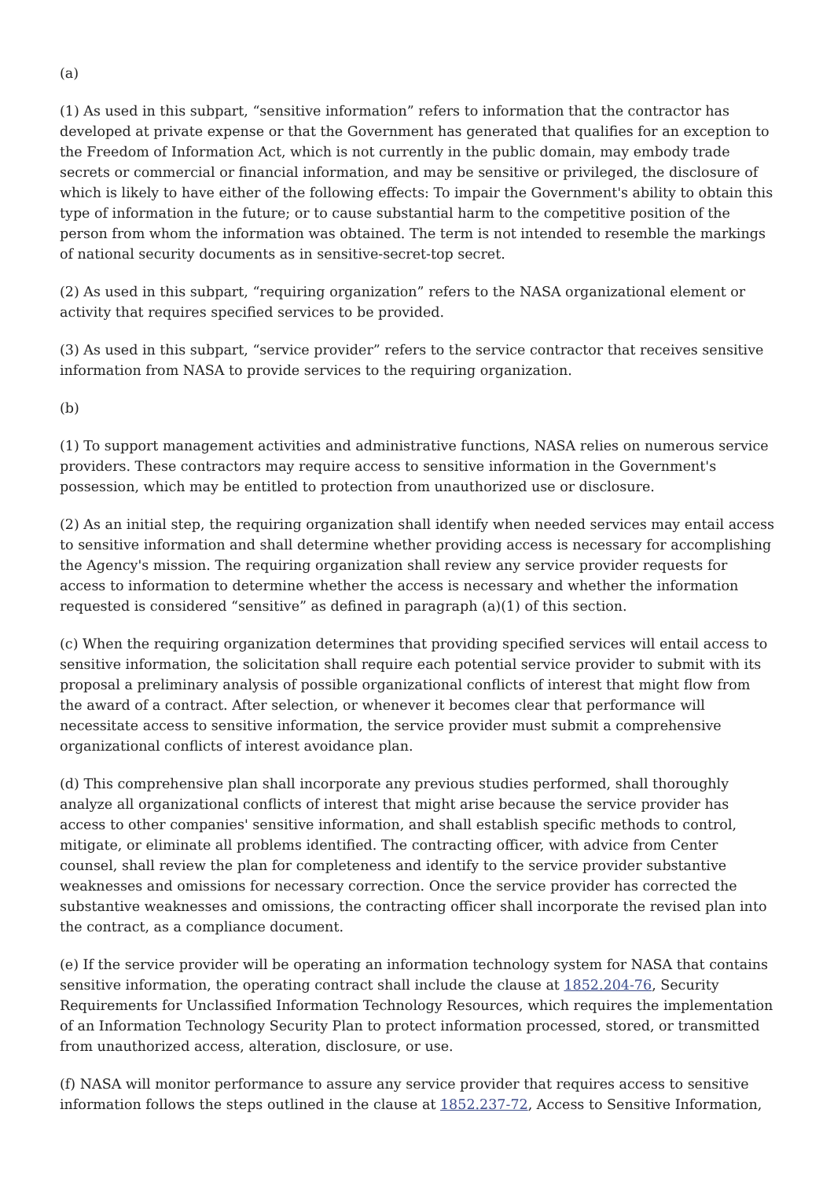(a)
(1) As used in this subpart, “sensitive information” refers to information that the contractor has developed at private expense or that the Government has generated that qualifies for an exception to the Freedom of Information Act, which is not currently in the public domain, may embody trade secrets or commercial or financial information, and may be sensitive or privileged, the disclosure of which is likely to have either of the following effects: To impair the Government's ability to obtain this type of information in the future; or to cause substantial harm to the competitive position of the person from whom the information was obtained. The term is not intended to resemble the markings of national security documents as in sensitive-secret-top secret.
(2) As used in this subpart, “requiring organization” refers to the NASA organizational element or activity that requires specified services to be provided.
(3) As used in this subpart, “service provider” refers to the service contractor that receives sensitive information from NASA to provide services to the requiring organization.
(b)
(1) To support management activities and administrative functions, NASA relies on numerous service providers. These contractors may require access to sensitive information in the Government's possession, which may be entitled to protection from unauthorized use or disclosure.
(2) As an initial step, the requiring organization shall identify when needed services may entail access to sensitive information and shall determine whether providing access is necessary for accomplishing the Agency's mission. The requiring organization shall review any service provider requests for access to information to determine whether the access is necessary and whether the information requested is considered “sensitive” as defined in paragraph (a)(1) of this section.
(c) When the requiring organization determines that providing specified services will entail access to sensitive information, the solicitation shall require each potential service provider to submit with its proposal a preliminary analysis of possible organizational conflicts of interest that might flow from the award of a contract. After selection, or whenever it becomes clear that performance will necessitate access to sensitive information, the service provider must submit a comprehensive organizational conflicts of interest avoidance plan.
(d) This comprehensive plan shall incorporate any previous studies performed, shall thoroughly analyze all organizational conflicts of interest that might arise because the service provider has access to other companies' sensitive information, and shall establish specific methods to control, mitigate, or eliminate all problems identified. The contracting officer, with advice from Center counsel, shall review the plan for completeness and identify to the service provider substantive weaknesses and omissions for necessary correction. Once the service provider has corrected the substantive weaknesses and omissions, the contracting officer shall incorporate the revised plan into the contract, as a compliance document.
(e) If the service provider will be operating an information technology system for NASA that contains sensitive information, the operating contract shall include the clause at 1852.204-76, Security Requirements for Unclassified Information Technology Resources, which requires the implementation of an Information Technology Security Plan to protect information processed, stored, or transmitted from unauthorized access, alteration, disclosure, or use.
(f) NASA will monitor performance to assure any service provider that requires access to sensitive information follows the steps outlined in the clause at 1852.237-72, Access to Sensitive Information,